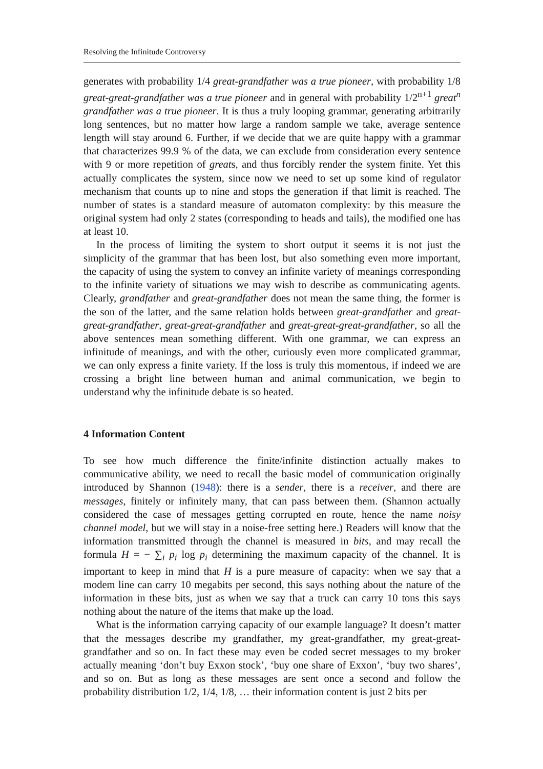Resolving the Infinitude Controversy
generates with probability 1/4 great-grandfather was a true pioneer, with probability 1/8 great-great-grandfather was a true pioneer and in general with probability 1/2<sup>n+1</sup> great<sup>n</sup> grandfather was a true pioneer. It is thus a truly looping grammar, generating arbitrarily long sentences, but no matter how large a random sample we take, average sentence length will stay around 6. Further, if we decide that we are quite happy with a grammar that characterizes 99.9 % of the data, we can exclude from consideration every sentence with 9 or more repetition of greats, and thus forcibly render the system finite. Yet this actually complicates the system, since now we need to set up some kind of regulator mechanism that counts up to nine and stops the generation if that limit is reached. The number of states is a standard measure of automaton complexity: by this measure the original system had only 2 states (corresponding to heads and tails), the modified one has at least 10.
In the process of limiting the system to short output it seems it is not just the simplicity of the grammar that has been lost, but also something even more important, the capacity of using the system to convey an infinite variety of meanings corresponding to the infinite variety of situations we may wish to describe as communicating agents. Clearly, grandfather and great-grandfather does not mean the same thing, the former is the son of the latter, and the same relation holds between great-grandfather and great-great-grandfather, great-great-grandfather and great-great-great-grandfather, so all the above sentences mean something different. With one grammar, we can express an infinitude of meanings, and with the other, curiously even more complicated grammar, we can only express a finite variety. If the loss is truly this momentous, if indeed we are crossing a bright line between human and animal communication, we begin to understand why the infinitude debate is so heated.
4 Information Content
To see how much difference the finite/infinite distinction actually makes to communicative ability, we need to recall the basic model of communication originally introduced by Shannon (1948): there is a sender, there is a receiver, and there are messages, finitely or infinitely many, that can pass between them. (Shannon actually considered the case of messages getting corrupted en route, hence the name noisy channel model, but we will stay in a noise-free setting here.) Readers will know that the information transmitted through the channel is measured in bits, and may recall the formula H = − ∑<sub>i</sub> p<sub>i</sub> log p<sub>i</sub> determining the maximum capacity of the channel. It is important to keep in mind that H is a pure measure of capacity: when we say that a modem line can carry 10 megabits per second, this says nothing about the nature of the information in these bits, just as when we say that a truck can carry 10 tons this says nothing about the nature of the items that make up the load.
What is the information carrying capacity of our example language? It doesn’t matter that the messages describe my grandfather, my great-grandfather, my great-great-grandfather and so on. In fact these may even be coded secret messages to my broker actually meaning ‘don’t buy Exxon stock’, ‘buy one share of Exxon’, ‘buy two shares’, and so on. But as long as these messages are sent once a second and follow the probability distribution 1/2, 1/4, 1/8, … their information content is just 2 bits per